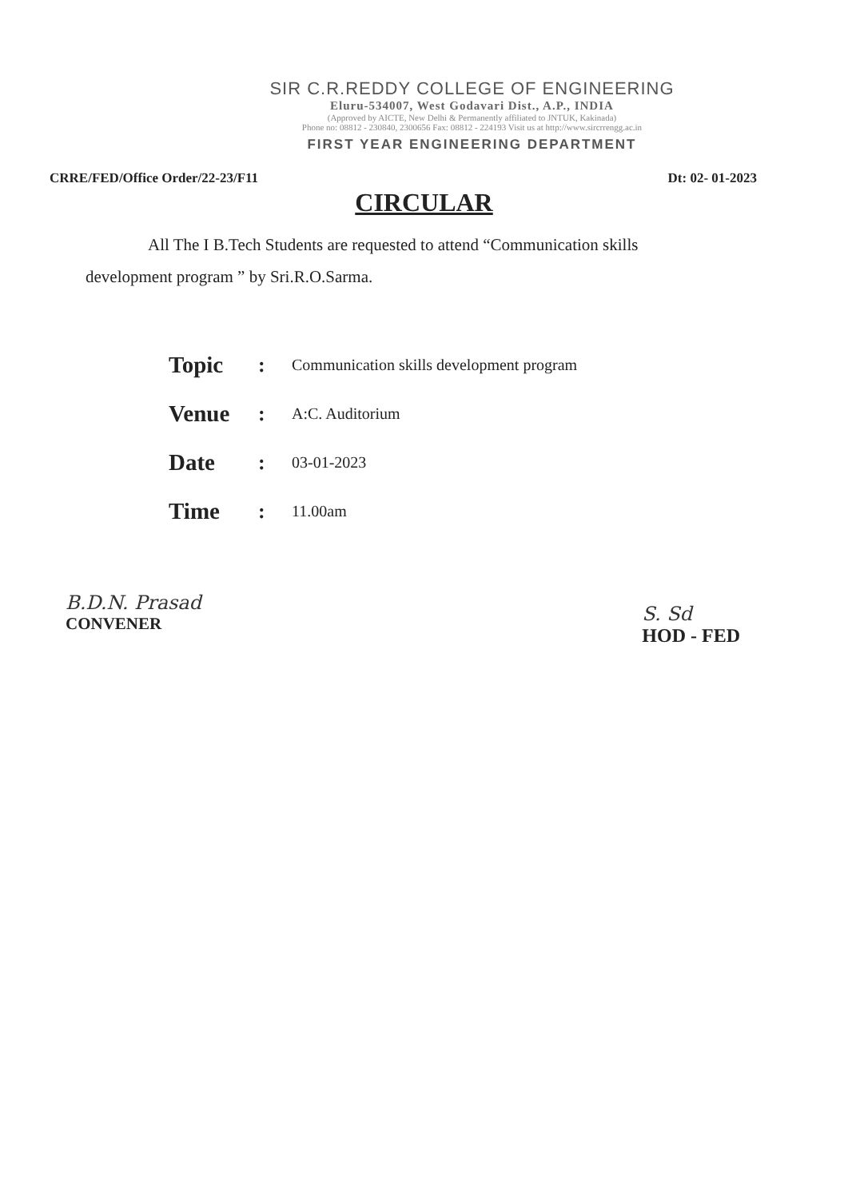SIR C.R.REDDY COLLEGE OF ENGINEERING
Eluru-534007, West Godavari Dist., A.P., INDIA
(Approved by AICTE, New Delhi & Permanently affiliated to JNTUK, Kakinada)
Phone no: 08812 - 230840, 2300656 Fax: 08812 - 224193 Visit us at http://www.sircrrengg.ac.in
FIRST YEAR ENGINEERING DEPARTMENT
CRRE/FED/Office Order/22-23/F11 Dt: 02- 01-2023
CIRCULAR
All The I B.Tech Students are requested to attend “Communication skills development program ” by Sri.R.O.Sarma.
| Topic | : | Communication skills development program |
| Venue | : | A:C. Auditorium |
| Date | : | 03-01-2023 |
| Time | : | 11.00am |
B.D.N. Prasad
CONVENER
S. Sd
HOD - FED